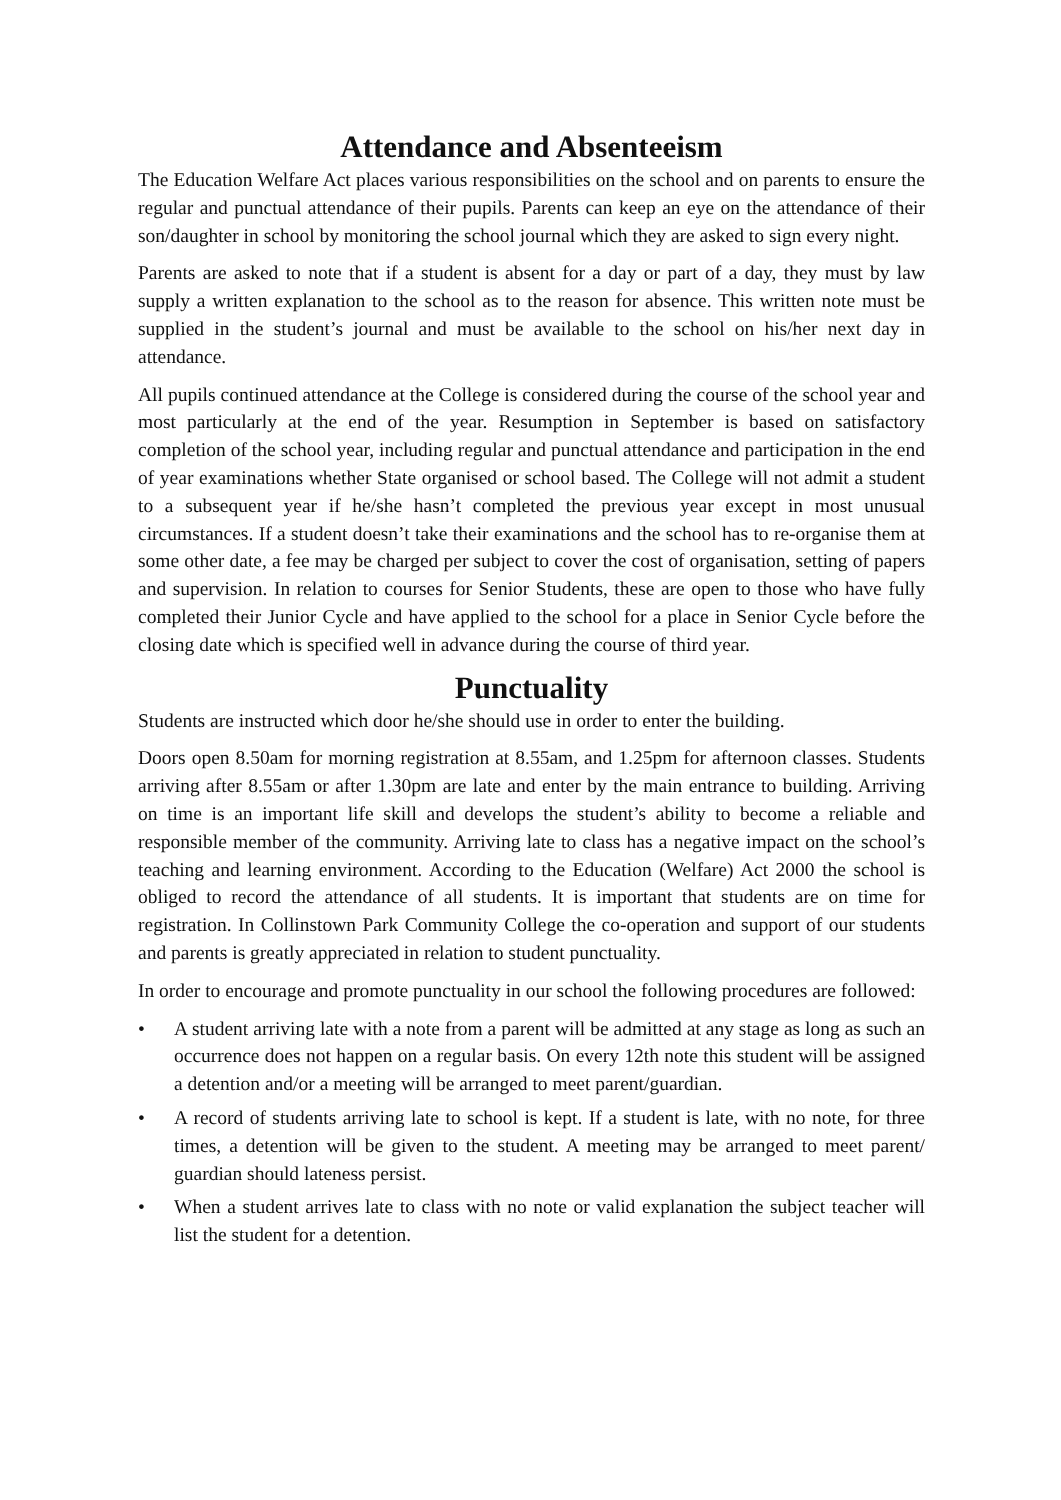Attendance and Absenteeism
The Education Welfare Act places various responsibilities on the school and on parents to ensure the regular and punctual attendance of their pupils. Parents can keep an eye on the attendance of their son/daughter in school by monitoring the school journal which they are asked to sign every night.
Parents are asked to note that if a student is absent for a day or part of a day, they must by law supply a written explanation to the school as to the reason for absence. This written note must be supplied in the student’s journal and must be available to the school on his/her next day in attendance.
All pupils continued attendance at the College is considered during the course of the school year and most particularly at the end of the year. Resumption in September is based on satisfactory completion of the school year, including regular and punctual attendance and participation in the end of year examinations whether State organised or school based. The College will not admit a student to a subsequent year if he/she hasn’t completed the previous year except in most unusual circumstances. If a student doesn’t take their examinations and the school has to re-organise them at some other date, a fee may be charged per subject to cover the cost of organisation, setting of papers and supervision. In relation to courses for Senior Students, these are open to those who have fully completed their Junior Cycle and have applied to the school for a place in Senior Cycle before the closing date which is specified well in advance during the course of third year.
Punctuality
Students are instructed which door he/she should use in order to enter the building.
Doors open 8.50am for morning registration at 8.55am, and 1.25pm for afternoon classes. Students arriving after 8.55am or after 1.30pm are late and enter by the main entrance to building. Arriving on time is an important life skill and develops the student’s ability to become a reliable and responsible member of the community. Arriving late to class has a negative impact on the school’s teaching and learning environment. According to the Education (Welfare) Act 2000 the school is obliged to record the attendance of all students. It is important that students are on time for registration. In Collinstown Park Community College the co-operation and support of our students and parents is greatly appreciated in relation to student punctuality.
In order to encourage and promote punctuality in our school the following procedures are followed:
• A student arriving late with a note from a parent will be admitted at any stage as long as such an occurrence does not happen on a regular basis. On every 12th note this student will be assigned a detention and/or a meeting will be arranged to meet parent/guardian.
• A record of students arriving late to school is kept. If a student is late, with no note, for three times, a detention will be given to the student. A meeting may be arranged to meet parent/ guardian should lateness persist.
• When a student arrives late to class with no note or valid explanation the subject teacher will list the student for a detention.